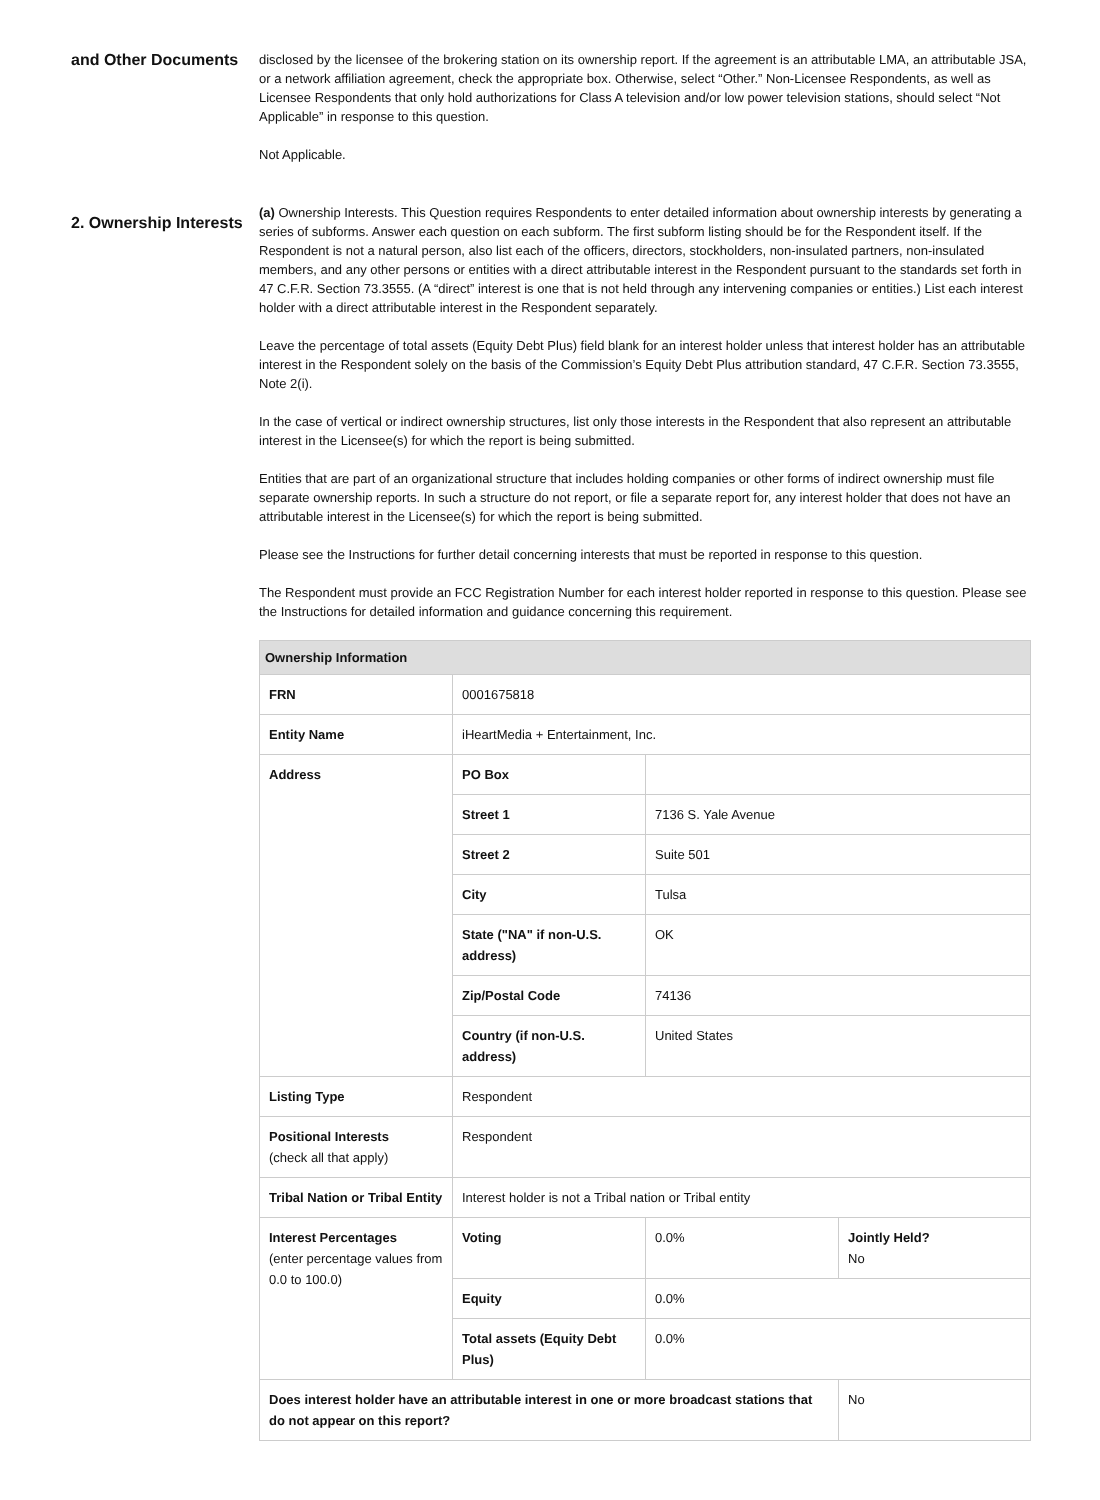and Other Documents
disclosed by the licensee of the brokering station on its ownership report. If the agreement is an attributable LMA, an attributable JSA, or a network affiliation agreement, check the appropriate box. Otherwise, select “Other.” Non-Licensee Respondents, as well as Licensee Respondents that only hold authorizations for Class A television and/or low power television stations, should select “Not Applicable” in response to this question.
Not Applicable.
2. Ownership Interests
(a) Ownership Interests. This Question requires Respondents to enter detailed information about ownership interests by generating a series of subforms. Answer each question on each subform. The first subform listing should be for the Respondent itself. If the Respondent is not a natural person, also list each of the officers, directors, stockholders, non-insulated partners, non-insulated members, and any other persons or entities with a direct attributable interest in the Respondent pursuant to the standards set forth in 47 C.F.R. Section 73.3555. (A “direct” interest is one that is not held through any intervening companies or entities.) List each interest holder with a direct attributable interest in the Respondent separately.
Leave the percentage of total assets (Equity Debt Plus) field blank for an interest holder unless that interest holder has an attributable interest in the Respondent solely on the basis of the Commission’s Equity Debt Plus attribution standard, 47 C.F.R. Section 73.3555, Note 2(i).
In the case of vertical or indirect ownership structures, list only those interests in the Respondent that also represent an attributable interest in the Licensee(s) for which the report is being submitted.
Entities that are part of an organizational structure that includes holding companies or other forms of indirect ownership must file separate ownership reports. In such a structure do not report, or file a separate report for, any interest holder that does not have an attributable interest in the Licensee(s) for which the report is being submitted.
Please see the Instructions for further detail concerning interests that must be reported in response to this question.
The Respondent must provide an FCC Registration Number for each interest holder reported in response to this question. Please see the Instructions for detailed information and guidance concerning this requirement.
| Ownership Information | | | |
| --- | --- | --- | --- |
| FRN | 0001675818 | | |
| Entity Name | iHeartMedia + Entertainment, Inc. | | |
| Address | PO Box | | |
| | Street 1 | 7136 S. Yale Avenue | |
| | Street 2 | Suite 501 | |
| | City | Tulsa | |
| | State ("NA" if non-U.S. address) | OK | |
| | Zip/Postal Code | 74136 | |
| | Country (if non-U.S. address) | United States | |
| Listing Type | Respondent | | |
| Positional Interests (check all that apply) | Respondent | | |
| Tribal Nation or Tribal Entity | Interest holder is not a Tribal nation or Tribal entity | | |
| Interest Percentages (enter percentage values from 0.0 to 100.0) | Voting | 0.0% | Jointly Held? No |
| | Equity | 0.0% | |
| | Total assets (Equity Debt Plus) | 0.0% | |
| Does interest holder have an attributable interest in one or more broadcast stations that do not appear on this report? | | | No |